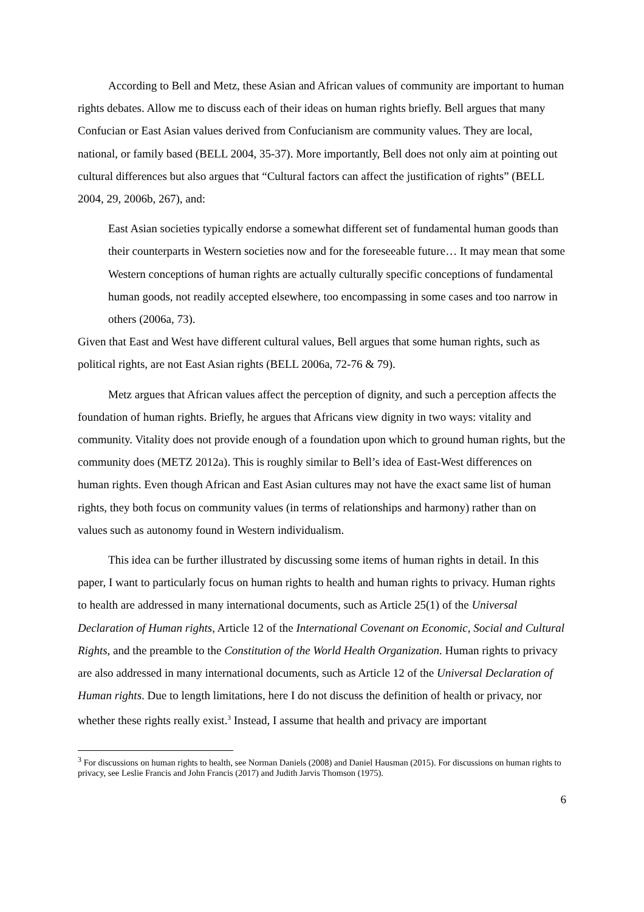According to Bell and Metz, these Asian and African values of community are important to human rights debates. Allow me to discuss each of their ideas on human rights briefly. Bell argues that many Confucian or East Asian values derived from Confucianism are community values. They are local, national, or family based (BELL 2004, 35-37). More importantly, Bell does not only aim at pointing out cultural differences but also argues that “Cultural factors can affect the justification of rights” (BELL 2004, 29, 2006b, 267), and:
East Asian societies typically endorse a somewhat different set of fundamental human goods than their counterparts in Western societies now and for the foreseeable future… It may mean that some Western conceptions of human rights are actually culturally specific conceptions of fundamental human goods, not readily accepted elsewhere, too encompassing in some cases and too narrow in others (2006a, 73).
Given that East and West have different cultural values, Bell argues that some human rights, such as political rights, are not East Asian rights (BELL 2006a, 72-76 & 79).
Metz argues that African values affect the perception of dignity, and such a perception affects the foundation of human rights. Briefly, he argues that Africans view dignity in two ways: vitality and community. Vitality does not provide enough of a foundation upon which to ground human rights, but the community does (METZ 2012a). This is roughly similar to Bell’s idea of East-West differences on human rights. Even though African and East Asian cultures may not have the exact same list of human rights, they both focus on community values (in terms of relationships and harmony) rather than on values such as autonomy found in Western individualism.
This idea can be further illustrated by discussing some items of human rights in detail. In this paper, I want to particularly focus on human rights to health and human rights to privacy. Human rights to health are addressed in many international documents, such as Article 25(1) of the Universal Declaration of Human rights, Article 12 of the International Covenant on Economic, Social and Cultural Rights, and the preamble to the Constitution of the World Health Organization. Human rights to privacy are also addressed in many international documents, such as Article 12 of the Universal Declaration of Human rights. Due to length limitations, here I do not discuss the definition of health or privacy, nor whether these rights really exist.<sup>3</sup> Instead, I assume that health and privacy are important
<sup>3</sup> For discussions on human rights to health, see Norman Daniels (2008) and Daniel Hausman (2015). For discussions on human rights to privacy, see Leslie Francis and John Francis (2017) and Judith Jarvis Thomson (1975).
6